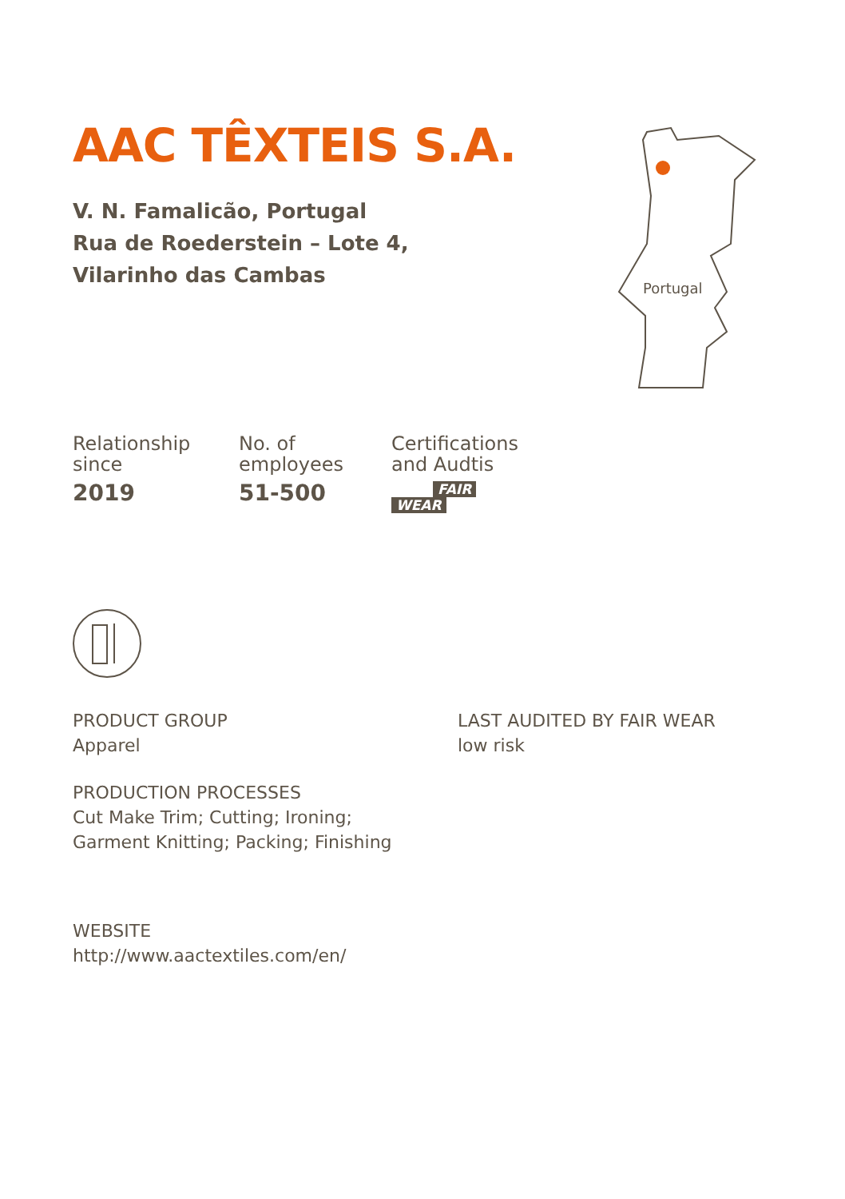Portugal
AAC TÊXTEIS S.A.
V. N. Famalicão, Portugal
Rua de Roederstein – Lote 4,
Vilarinho das Cambas
Relationship
since
2019
No. of
employees
51-500
Certifications
and Audtis
FAIR
WEAR
PRODUCT GROUP
Apparel
PRODUCTION PROCESSES
Cut Make Trim; Cutting; Ironing;
Garment Knitting; Packing; Finishing
WEBSITE
http://www.aactextiles.com/en/
LAST AUDITED BY FAIR WEAR
low risk